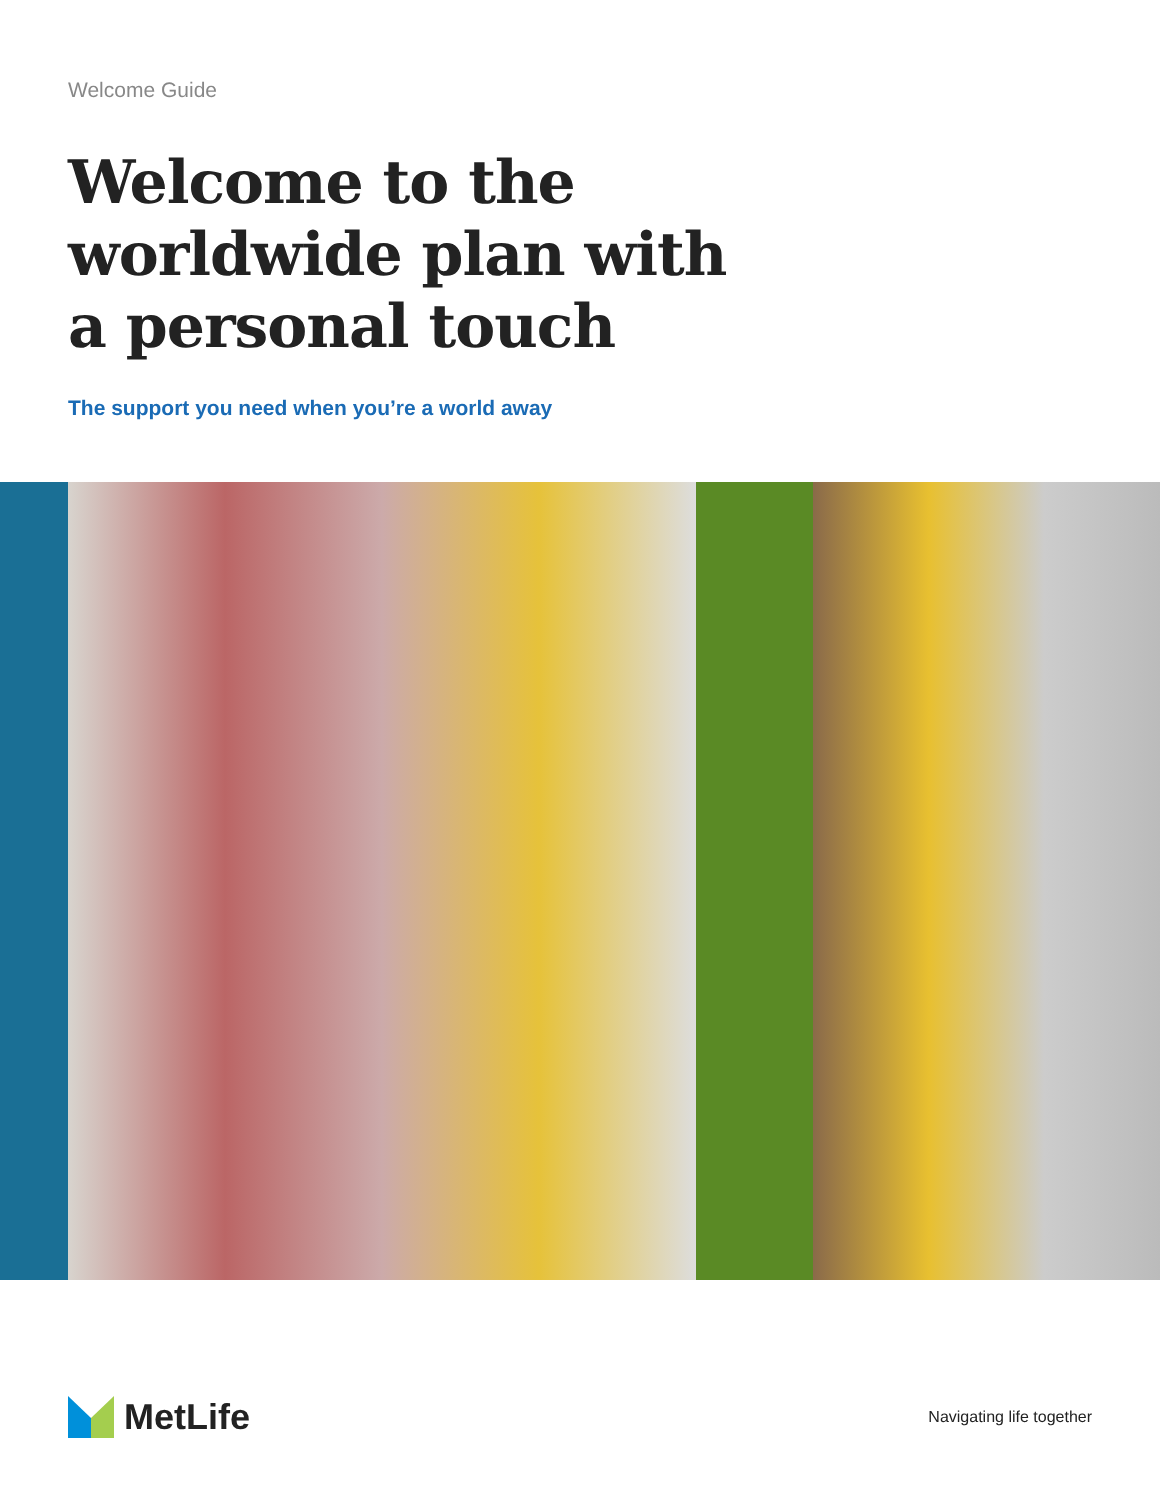Welcome Guide
Welcome to the
worldwide plan with
a personal touch
The support you need when you’re a world away
MetLife
Navigating life together